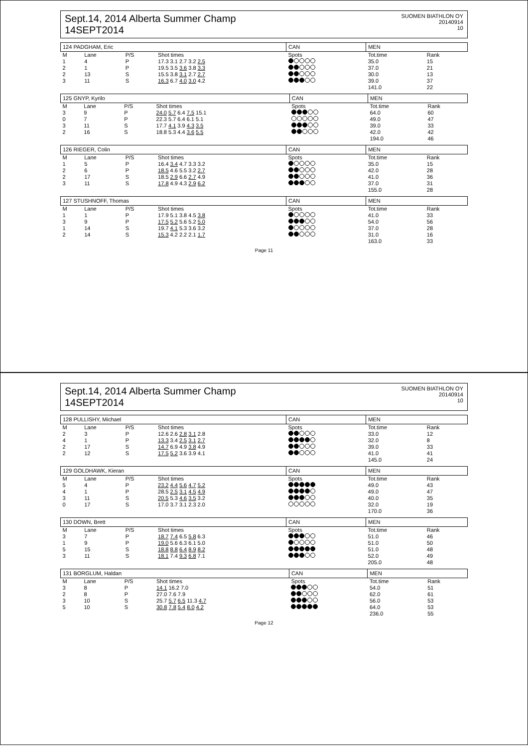Sept.14, 2014 Alberta Summer Champ
14SEPT2014
SUOMEN BIATHLON OY
20140914
10
| 124 PADGHAM, Eric | | | | CAN | MEN | |
| M | Lane | P/S | Shot times | Spots | Tot.time | Rank |
| 1 | 4 | P | 17.3 3.1 2.7 3.2 2.5 | | 35.0 | 15 |
| 2 | 1 | P | 19.5 3.5 3.6 3.8 3.3 | | 37.0 | 21 |
| 2 | 13 | S | 15.5 3.8 3.1 2.7 2.7 | | 30.0 | 13 |
| 3 | 11 | S | 16.3 6.7 4.0 3.0 4.2 | | 39.0 | 37 |
| | | | | | 141.0 | 22 |
| 125 GNYP, Kyrilo | | | | CAN | MEN | |
| M | Lane | P/S | Shot times | Spots | Tot.time | Rank |
| 3 | 9 | P | 24.0 5.7 6.4 7.5 15.1 | | 64.0 | 60 |
| 0 | 7 | P | 22.3 5.7 6.4 6.1 5.1 | | 49.0 | 47 |
| 3 | 11 | S | 17.7 4.1 3.9 4.3 3.5 | | 39.0 | 33 |
| 2 | 16 | S | 18.8 5.3 4.4 3.6 5.5 | | 42.0 | 42 |
| | | | | | 194.0 | 46 |
| 126 RIEGER, Colin | | | | CAN | MEN | |
| M | Lane | P/S | Shot times | Spots | Tot.time | Rank |
| 1 | 5 | P | 16.4 3.4 4.7 3.3 3.2 | | 35.0 | 15 |
| 2 | 6 | P | 18.5 4.6 5.5 3.2 2.7 | | 42.0 | 28 |
| 2 | 17 | S | 18.5 2.9 6.6 2.7 4.9 | | 41.0 | 36 |
| 3 | 11 | S | 17.8 4.9 4.3 2.9 6.2 | | 37.0 | 31 |
| | | | | | 155.0 | 28 |
| 127 STUSHNOFF, Thomas | | | | CAN | MEN | |
| M | Lane | P/S | Shot times | Spots | Tot.time | Rank |
| 1 | 1 | P | 17.9 5.1 3.8 4.5 3.8 | | 41.0 | 33 |
| 3 | 9 | P | 17.5 5.2 5.6 5.2 5.0 | | 54.0 | 56 |
| 1 | 14 | S | 19.7 4.1 5.3 3.6 3.2 | | 37.0 | 28 |
| 2 | 14 | S | 15.3 4.2 2.2 2.1 1.7 | | 31.0 | 16 |
| | | | | | 163.0 | 33 |
Page 11
Sept.14, 2014 Alberta Summer Champ
14SEPT2014
SUOMEN BIATHLON OY
20140914
10
| 128 PULLISHY, Michael | | | | CAN | MEN | |
| M | Lane | P/S | Shot times | Spots | Tot.time | Rank |
| 2 | 3 | P | 12.6 2.6 2.8 3.1 2.8 | | 33.0 | 12 |
| 4 | 1 | P | 13.3 3.4 2.5 3.1 2.7 | | 32.0 | 8 |
| 2 | 17 | S | 14.7 6.9 4.9 3.8 4.9 | | 39.0 | 33 |
| 2 | 12 | S | 17.5 5.2 3.6 3.9 4.1 | | 41.0 | 41 |
| | | | | | 145.0 | 24 |
| 129 GOLDHAWK, Kieran | | | | CAN | MEN | |
| M | Lane | P/S | Shot times | Spots | Tot.time | Rank |
| 5 | 4 | P | 23.2 4.4 5.6 4.7 5.2 | | 49.0 | 43 |
| 4 | 1 | P | 28.5 2.5 3.1 4.5 4.9 | | 49.0 | 47 |
| 3 | 11 | S | 20.5 5.3 4.6 3.5 3.2 | | 40.0 | 35 |
| 0 | 17 | S | 17.0 3.7 3.1 2.3 2.0 | | 32.0 | 19 |
| | | | | | 170.0 | 36 |
| 130 DOWN, Brett | | | | CAN | MEN | |
| M | Lane | P/S | Shot times | Spots | Tot.time | Rank |
| 3 | 7 | P | 18.7 7.4 6.5 5.8 6.3 | | 51.0 | 46 |
| 1 | 9 | P | 19.0 5.6 6.3 6.1 5.0 | | 51.0 | 50 |
| 5 | 15 | S | 18.8 8.8 6.4 8.9 8.2 | | 51.0 | 48 |
| 3 | 11 | S | 18.1 7.4 9.3 6.8 7.1 | | 52.0 | 49 |
| | | | | | 205.0 | 48 |
| 131 BORGLUM, Haldan | | | | CAN | MEN | |
| M | Lane | P/S | Shot times | Spots | Tot.time | Rank |
| 3 | 8 | P | 14.1 16.2 7.0 | | 54.0 | 51 |
| 2 | 8 | P | 27.0 7.6 7.9 | | 62.0 | 61 |
| 3 | 10 | S | 25.7 5.7 6.5 11.3 4.7 | | 56.0 | 53 |
| 5 | 10 | S | 30.8 7.8 5.4 8.0 4.2 | | 64.0 | 53 |
| | | | | | 236.0 | 55 |
Page 12